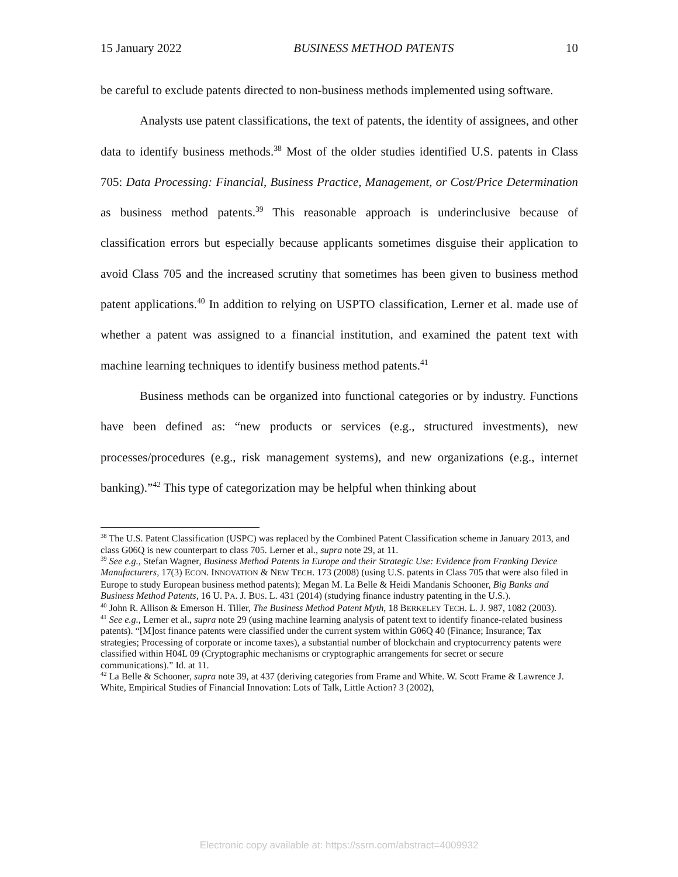15 January 2022 BUSINESS METHOD PATENTS 10
be careful to exclude patents directed to non-business methods implemented using software.
Analysts use patent classifications, the text of patents, the identity of assignees, and other data to identify business methods.<sup>38</sup> Most of the older studies identified U.S. patents in Class 705: Data Processing: Financial, Business Practice, Management, or Cost/Price Determination as business method patents.<sup>39</sup> This reasonable approach is underinclusive because of classification errors but especially because applicants sometimes disguise their application to avoid Class 705 and the increased scrutiny that sometimes has been given to business method patent applications.<sup>40</sup> In addition to relying on USPTO classification, Lerner et al. made use of whether a patent was assigned to a financial institution, and examined the patent text with machine learning techniques to identify business method patents.<sup>41</sup>
Business methods can be organized into functional categories or by industry. Functions have been defined as: “new products or services (e.g., structured investments), new processes/procedures (e.g., risk management systems), and new organizations (e.g., internet banking).”<sup>42</sup> This type of categorization may be helpful when thinking about
<sup>38</sup> The U.S. Patent Classification (USPC) was replaced by the Combined Patent Classification scheme in January 2013, and class G06Q is new counterpart to class 705. Lerner et al., supra note 29, at 11.
<sup>39</sup> See e.g., Stefan Wagner, Business Method Patents in Europe and their Strategic Use: Evidence from Franking Device Manufacturers, 17(3) ECON. INNOVATION & NEW TECH. 173 (2008) (using U.S. patents in Class 705 that were also filed in Europe to study European business method patents); Megan M. La Belle & Heidi Mandanis Schooner, Big Banks and Business Method Patents, 16 U. PA. J. BUS. L. 431 (2014) (studying finance industry patenting in the U.S.).
<sup>40</sup> John R. Allison & Emerson H. Tiller, The Business Method Patent Myth, 18 BERKELEY TECH. L. J. 987, 1082 (2003).
<sup>41</sup> See e.g., Lerner et al., supra note 29 (using machine learning analysis of patent text to identify finance-related business patents). “[M]ost finance patents were classified under the current system within G06Q 40 (Finance; Insurance; Tax strategies; Processing of corporate or income taxes), a substantial number of blockchain and cryptocurrency patents were classified within H04L 09 (Cryptographic mechanisms or cryptographic arrangements for secret or secure communications).” Id. at 11.
<sup>42</sup> La Belle & Schooner, supra note 39, at 437 (deriving categories from Frame and White. W. Scott Frame & Lawrence J. White, Empirical Studies of Financial Innovation: Lots of Talk, Little Action? 3 (2002),
Electronic copy available at: https://ssrn.com/abstract=4009932